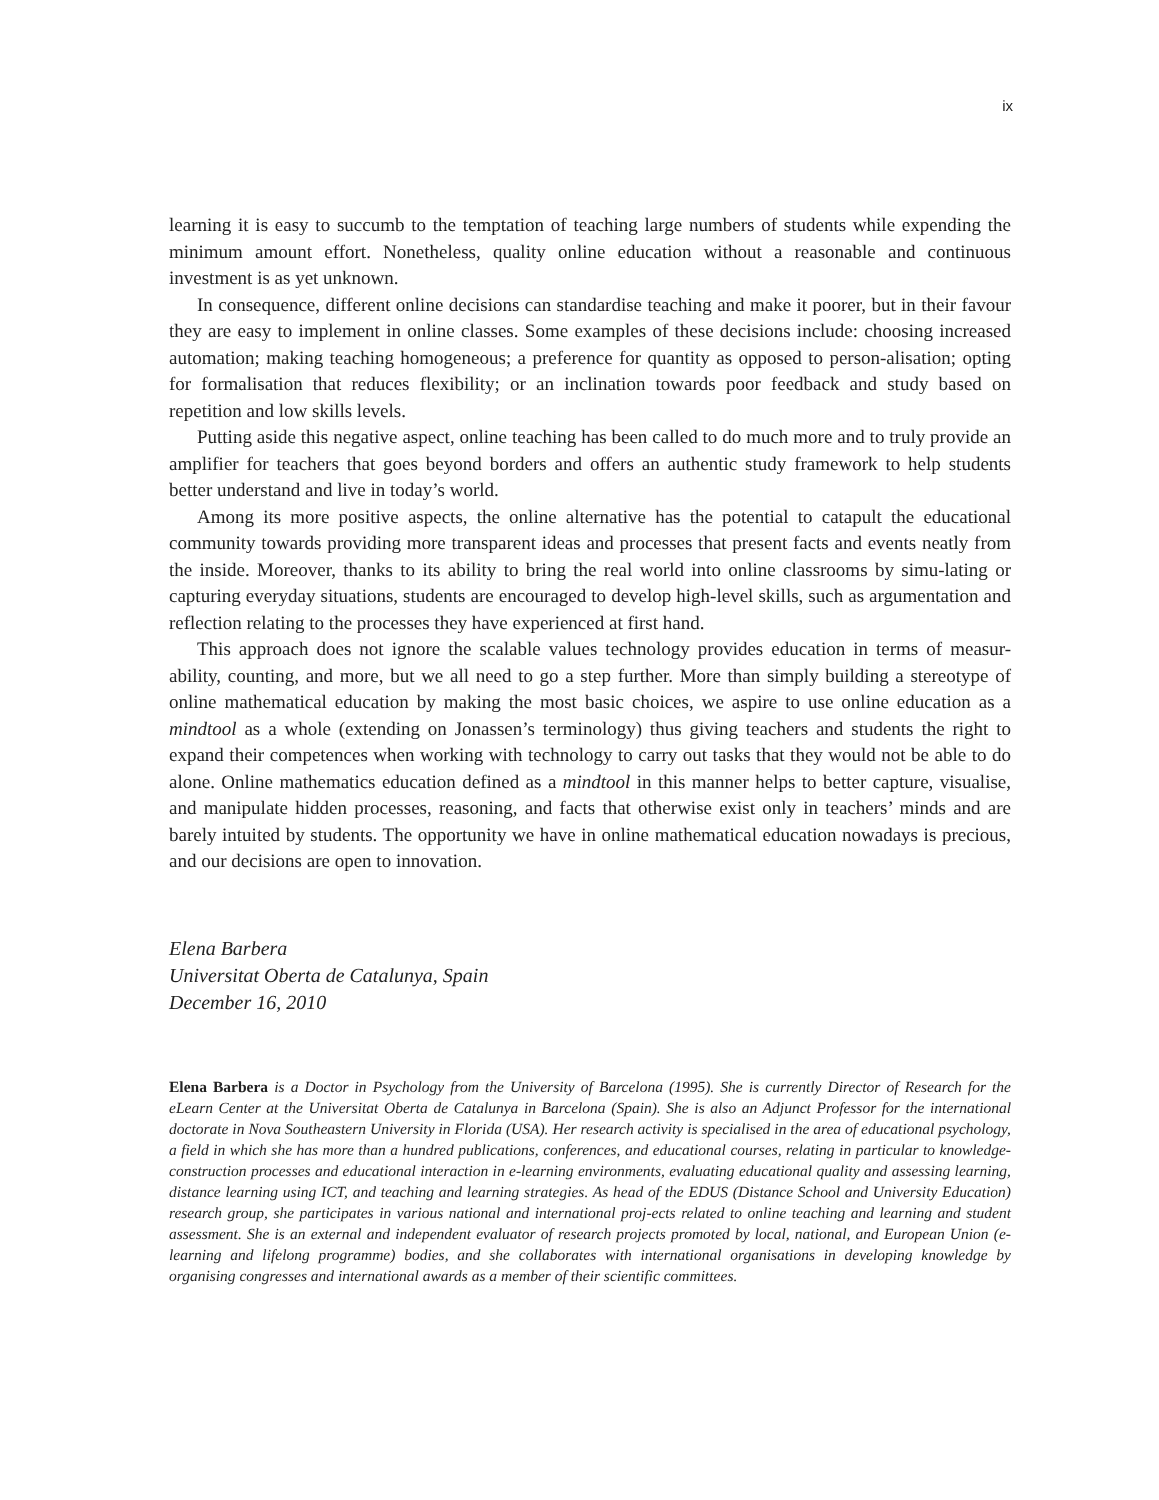ix
learning it is easy to succumb to the temptation of teaching large numbers of students while expending the minimum amount effort. Nonetheless, quality online education without a reasonable and continuous investment is as yet unknown.
In consequence, different online decisions can standardise teaching and make it poorer, but in their favour they are easy to implement in online classes. Some examples of these decisions include: choosing increased automation; making teaching homogeneous; a preference for quantity as opposed to person-alisation; opting for formalisation that reduces flexibility; or an inclination towards poor feedback and study based on repetition and low skills levels.
Putting aside this negative aspect, online teaching has been called to do much more and to truly provide an amplifier for teachers that goes beyond borders and offers an authentic study framework to help students better understand and live in today’s world.
Among its more positive aspects, the online alternative has the potential to catapult the educational community towards providing more transparent ideas and processes that present facts and events neatly from the inside. Moreover, thanks to its ability to bring the real world into online classrooms by simu-lating or capturing everyday situations, students are encouraged to develop high-level skills, such as argumentation and reflection relating to the processes they have experienced at first hand.
This approach does not ignore the scalable values technology provides education in terms of measur-ability, counting, and more, but we all need to go a step further. More than simply building a stereotype of online mathematical education by making the most basic choices, we aspire to use online education as a mindtool as a whole (extending on Jonassen’s terminology) thus giving teachers and students the right to expand their competences when working with technology to carry out tasks that they would not be able to do alone. Online mathematics education defined as a mindtool in this manner helps to better capture, visualise, and manipulate hidden processes, reasoning, and facts that otherwise exist only in teachers’ minds and are barely intuited by students. The opportunity we have in online mathematical education nowadays is precious, and our decisions are open to innovation.
Elena Barbera
Universitat Oberta de Catalunya, Spain
December 16, 2010
Elena Barbera is a Doctor in Psychology from the University of Barcelona (1995). She is currently Director of Research for the eLearn Center at the Universitat Oberta de Catalunya in Barcelona (Spain). She is also an Adjunct Professor for the international doctorate in Nova Southeastern University in Florida (USA). Her research activity is specialised in the area of educational psychology, a field in which she has more than a hundred publications, conferences, and educational courses, relating in particular to knowledge-construction processes and educational interaction in e-learning environments, evaluating educational quality and assessing learning, distance learning using ICT, and teaching and learning strategies. As head of the EDUS (Distance School and University Education) research group, she participates in various national and international proj-ects related to online teaching and learning and student assessment. She is an external and independent evaluator of research projects promoted by local, national, and European Union (e-learning and lifelong programme) bodies, and she collaborates with international organisations in developing knowledge by organising congresses and international awards as a member of their scientific committees.